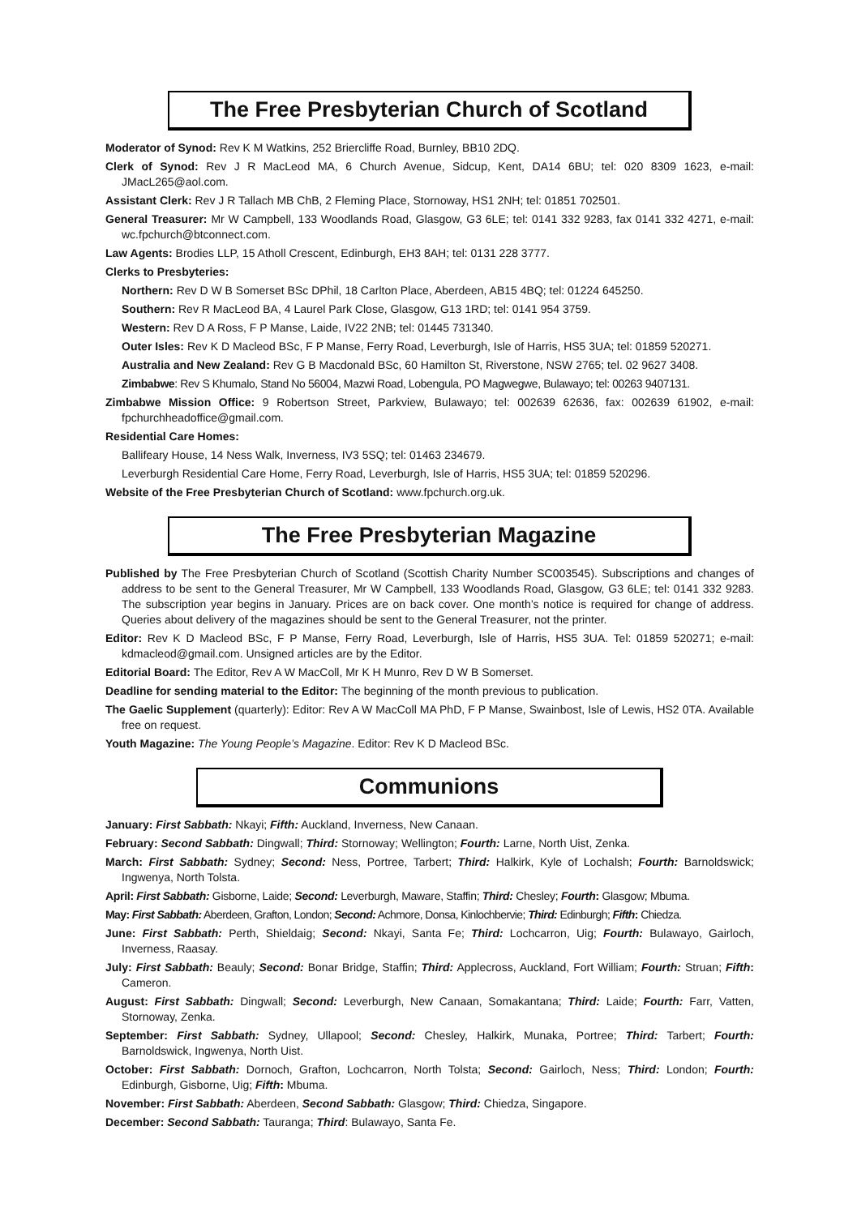The Free Presbyterian Church of Scotland
Moderator of Synod: Rev K M Watkins, 252 Briercliffe Road, Burnley, BB10 2DQ.
Clerk of Synod: Rev J R MacLeod MA, 6 Church Avenue, Sidcup, Kent, DA14 6BU; tel: 020 8309 1623, e-mail: JMacL265@aol.com.
Assistant Clerk: Rev J R Tallach MB ChB, 2 Fleming Place, Stornoway, HS1 2NH; tel: 01851 702501.
General Treasurer: Mr W Campbell, 133 Woodlands Road, Glasgow, G3 6LE; tel: 0141 332 9283, fax 0141 332 4271, e-mail: wc.fpchurch@btconnect.com.
Law Agents: Brodies LLP, 15 Atholl Crescent, Edinburgh, EH3 8AH; tel: 0131 228 3777.
Clerks to Presbyteries:
Northern: Rev D W B Somerset BSc DPhil, 18 Carlton Place, Aberdeen, AB15 4BQ; tel: 01224 645250.
Southern: Rev R MacLeod BA, 4 Laurel Park Close, Glasgow, G13 1RD; tel: 0141 954 3759.
Western: Rev D A Ross, F P Manse, Laide, IV22 2NB; tel: 01445 731340.
Outer Isles: Rev K D Macleod BSc, F P Manse, Ferry Road, Leverburgh, Isle of Harris, HS5 3UA; tel: 01859 520271.
Australia and New Zealand: Rev G B Macdonald BSc, 60 Hamilton St, Riverstone, NSW 2765; tel. 02 9627 3408.
Zimbabwe: Rev S Khumalo, Stand No 56004, Mazwi Road, Lobengula, PO Magwegwe, Bulawayo; tel: 00263 9407131.
Zimbabwe Mission Office: 9 Robertson Street, Parkview, Bulawayo; tel: 002639 62636, fax: 002639 61902, e-mail: fpchurchheadoffice@gmail.com.
Residential Care Homes:
Ballifeary House, 14 Ness Walk, Inverness, IV3 5SQ; tel: 01463 234679.
Leverburgh Residential Care Home, Ferry Road, Leverburgh, Isle of Harris, HS5 3UA; tel: 01859 520296.
Website of the Free Presbyterian Church of Scotland: www.fpchurch.org.uk.
The Free Presbyterian Magazine
Published by The Free Presbyterian Church of Scotland (Scottish Charity Number SC003545). Subscriptions and changes of address to be sent to the General Treasurer, Mr W Campbell, 133 Woodlands Road, Glasgow, G3 6LE; tel: 0141 332 9283. The subscription year begins in January. Prices are on back cover. One month’s notice is required for change of address. Queries about delivery of the magazines should be sent to the General Treasurer, not the printer.
Editor: Rev K D Macleod BSc, F P Manse, Ferry Road, Leverburgh, Isle of Harris, HS5 3UA. Tel: 01859 520271; e-mail: kdmacleod@gmail.com. Unsigned articles are by the Editor.
Editorial Board: The Editor, Rev A W MacColl, Mr K H Munro, Rev D W B Somerset.
Deadline for sending material to the Editor: The beginning of the month previous to publication.
The Gaelic Supplement (quarterly): Editor: Rev A W MacColl MA PhD, F P Manse, Swainbost, Isle of Lewis, HS2 0TA. Available free on request.
Youth Magazine: The Young People’s Magazine. Editor: Rev K D Macleod BSc.
Communions
January: First Sabbath: Nkayi; Fifth: Auckland, Inverness, New Canaan.
February: Second Sabbath: Dingwall; Third: Stornoway; Wellington; Fourth: Larne, North Uist, Zenka.
March: First Sabbath: Sydney; Second: Ness, Portree, Tarbert; Third: Halkirk, Kyle of Lochalsh; Fourth: Barnoldswick; Ingwenya, North Tolsta.
April: First Sabbath: Gisborne, Laide; Second: Leverburgh, Maware, Staffin; Third: Chesley; Fourth: Glasgow; Mbuma.
May: First Sabbath: Aberdeen, Grafton, London; Second: Achmore, Donsa, Kinlochbervie; Third: Edinburgh; Fifth: Chiedza.
June: First Sabbath: Perth, Shieldaig; Second: Nkayi, Santa Fe; Third: Lochcarron, Uig; Fourth: Bulawayo, Gairloch, Inverness, Raasay.
July: First Sabbath: Beauly; Second: Bonar Bridge, Staffin; Third: Applecross, Auckland, Fort William; Fourth: Struan; Fifth: Cameron.
August: First Sabbath: Dingwall; Second: Leverburgh, New Canaan, Somakantana; Third: Laide; Fourth: Farr, Vatten, Stornoway, Zenka.
September: First Sabbath: Sydney, Ullapool; Second: Chesley, Halkirk, Munaka, Portree; Third: Tarbert; Fourth: Barnoldswick, Ingwenya, North Uist.
October: First Sabbath: Dornoch, Grafton, Lochcarron, North Tolsta; Second: Gairloch, Ness; Third: London; Fourth: Edinburgh, Gisborne, Uig; Fifth: Mbuma.
November: First Sabbath: Aberdeen, Second Sabbath: Glasgow; Third: Chiedza, Singapore.
December: Second Sabbath: Tauranga; Third: Bulawayo, Santa Fe.